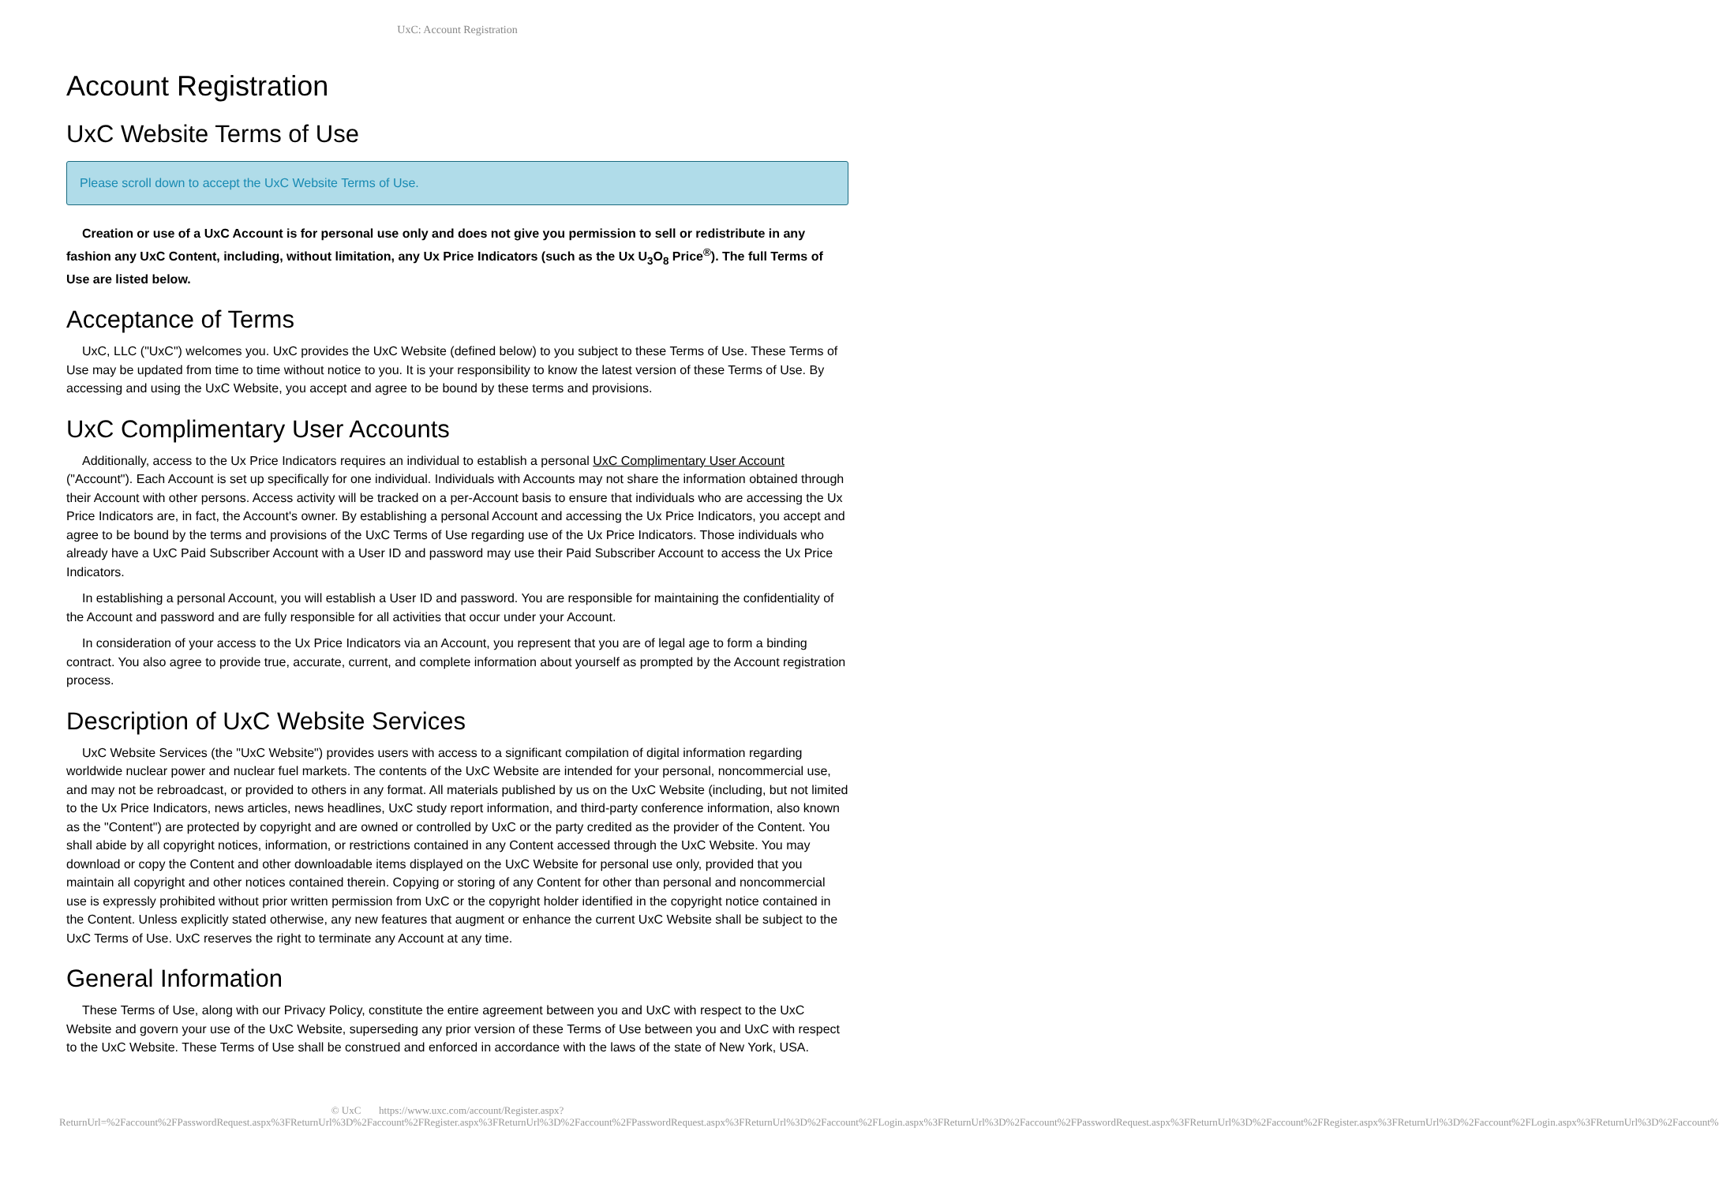UxC: Account Registration
Account Registration
UxC Website Terms of Use
Please scroll down to accept the UxC Website Terms of Use.
Creation or use of a UxC Account is for personal use only and does not give you permission to sell or redistribute in any fashion any UxC Content, including, without limitation, any Ux Price Indicators (such as the Ux U<sub>3</sub>O<sub>8</sub> Price<sup>®</sup>). The full Terms of Use are listed below.
Acceptance of Terms
UxC, LLC ("UxC") welcomes you. UxC provides the UxC Website (defined below) to you subject to these Terms of Use. These Terms of Use may be updated from time to time without notice to you. It is your responsibility to know the latest version of these Terms of Use. By accessing and using the UxC Website, you accept and agree to be bound by these terms and provisions.
UxC Complimentary User Accounts
Additionally, access to the Ux Price Indicators requires an individual to establish a personal UxC Complimentary User Account ("Account"). Each Account is set up specifically for one individual. Individuals with Accounts may not share the information obtained through their Account with other persons. Access activity will be tracked on a per-Account basis to ensure that individuals who are accessing the Ux Price Indicators are, in fact, the Account's owner. By establishing a personal Account and accessing the Ux Price Indicators, you accept and agree to be bound by the terms and provisions of the UxC Terms of Use regarding use of the Ux Price Indicators. Those individuals who already have a UxC Paid Subscriber Account with a User ID and password may use their Paid Subscriber Account to access the Ux Price Indicators.
In establishing a personal Account, you will establish a User ID and password. You are responsible for maintaining the confidentiality of the Account and password and are fully responsible for all activities that occur under your Account.
In consideration of your access to the Ux Price Indicators via an Account, you represent that you are of legal age to form a binding contract. You also agree to provide true, accurate, current, and complete information about yourself as prompted by the Account registration process.
Description of UxC Website Services
UxC Website Services (the "UxC Website") provides users with access to a significant compilation of digital information regarding worldwide nuclear power and nuclear fuel markets. The contents of the UxC Website are intended for your personal, noncommercial use, and may not be rebroadcast, or provided to others in any format. All materials published by us on the UxC Website (including, but not limited to the Ux Price Indicators, news articles, news headlines, UxC study report information, and third-party conference information, also known as the "Content") are protected by copyright and are owned or controlled by UxC or the party credited as the provider of the Content. You shall abide by all copyright notices, information, or restrictions contained in any Content accessed through the UxC Website. You may download or copy the Content and other downloadable items displayed on the UxC Website for personal use only, provided that you maintain all copyright and other notices contained therein. Copying or storing of any Content for other than personal and noncommercial use is expressly prohibited without prior written permission from UxC or the copyright holder identified in the copyright notice contained in the Content. Unless explicitly stated otherwise, any new features that augment or enhance the current UxC Website shall be subject to the UxC Terms of Use. UxC reserves the right to terminate any Account at any time.
General Information
These Terms of Use, along with our Privacy Policy, constitute the entire agreement between you and UxC with respect to the UxC Website and govern your use of the UxC Website, superseding any prior version of these Terms of Use between you and UxC with respect to the UxC Website. These Terms of Use shall be construed and enforced in accordance with the laws of the state of New York, USA.
© UxC https://www.uxc.com/account/Register.aspx?ReturnUrl=%2Faccount%2FPasswordRequest.aspx%3FReturnUrl%3D%2Faccount%2FRegister.aspx%3FReturnUrl%3D%2Faccount%2FPasswordRequest.aspx%3FReturnUrl%3D%2Faccount%2FLogin.aspx%3FReturnUrl%3D%2Faccount%2FPasswordRequest.aspx%3FReturnUrl%3D%2Faccount%2FRegister.aspx%3FReturnUrl%3D%2Faccount%2FLogin.aspx%3FReturnUrl%3D%2Faccount%